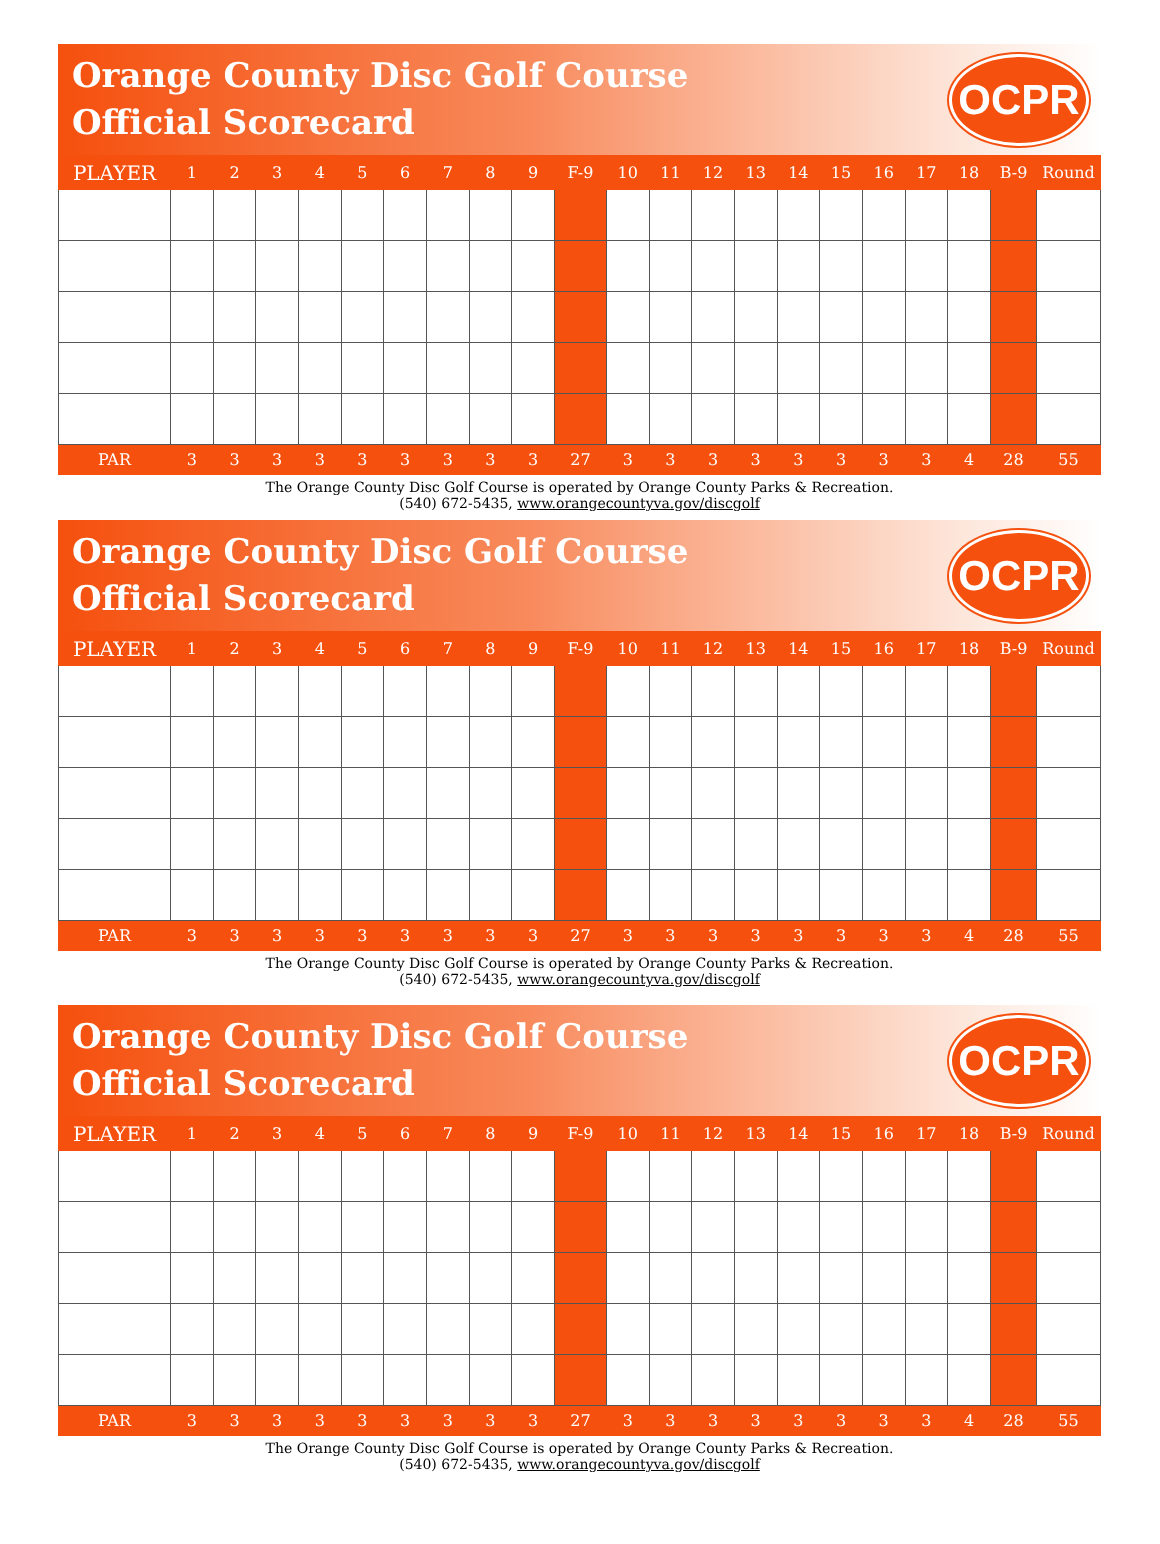Orange County Disc Golf Course
Official Scorecard
OCPR
| PLAYER | 1 | 2 | 3 | 4 | 5 | 6 | 7 | 8 | 9 | F-9 | 10 | 11 | 12 | 13 | 14 | 15 | 16 | 17 | 18 | B-9 | Round |
| --- | --- | --- | --- | --- | --- | --- | --- | --- | --- | --- | --- | --- | --- | --- | --- | --- | --- | --- | --- | --- | --- |
| PAR | 3 | 3 | 3 | 3 | 3 | 3 | 3 | 3 | 3 | 27 | 3 | 3 | 3 | 3 | 3 | 3 | 3 | 3 | 4 | 28 | 55 |
The Orange County Disc Golf Course is operated by Orange County Parks & Recreation.
(540) 672-5435, www.orangecountyva.gov/discgolf
Orange County Disc Golf Course
Official Scorecard
OCPR
| PLAYER | 1 | 2 | 3 | 4 | 5 | 6 | 7 | 8 | 9 | F-9 | 10 | 11 | 12 | 13 | 14 | 15 | 16 | 17 | 18 | B-9 | Round |
| --- | --- | --- | --- | --- | --- | --- | --- | --- | --- | --- | --- | --- | --- | --- | --- | --- | --- | --- | --- | --- | --- |
| PAR | 3 | 3 | 3 | 3 | 3 | 3 | 3 | 3 | 3 | 27 | 3 | 3 | 3 | 3 | 3 | 3 | 3 | 3 | 4 | 28 | 55 |
The Orange County Disc Golf Course is operated by Orange County Parks & Recreation.
(540) 672-5435, www.orangecountyva.gov/discgolf
Orange County Disc Golf Course
Official Scorecard
OCPR
| PLAYER | 1 | 2 | 3 | 4 | 5 | 6 | 7 | 8 | 9 | F-9 | 10 | 11 | 12 | 13 | 14 | 15 | 16 | 17 | 18 | B-9 | Round |
| --- | --- | --- | --- | --- | --- | --- | --- | --- | --- | --- | --- | --- | --- | --- | --- | --- | --- | --- | --- | --- | --- |
| PAR | 3 | 3 | 3 | 3 | 3 | 3 | 3 | 3 | 3 | 27 | 3 | 3 | 3 | 3 | 3 | 3 | 3 | 3 | 4 | 28 | 55 |
The Orange County Disc Golf Course is operated by Orange County Parks & Recreation.
(540) 672-5435, www.orangecountyva.gov/discgolf